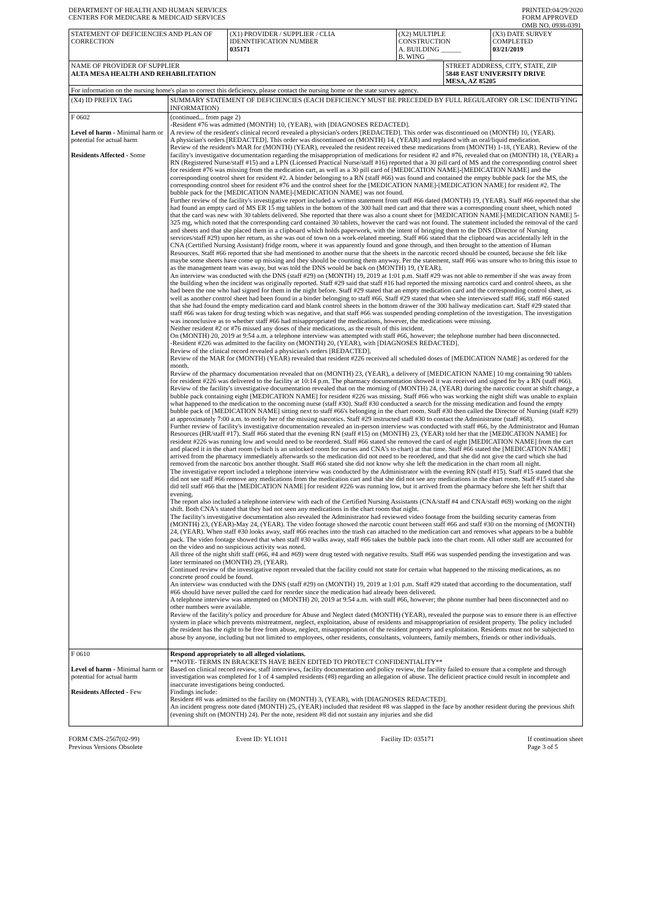DEPARTMENT OF HEALTH AND HUMAN SERVICES
CENTERS FOR MEDICARE & MEDICAID SERVICES
PRINTED:04/29/2020
FORM APPROVED
OMB NO. 0938-0391
| STATEMENT OF DEFICIENCIES AND PLAN OF CORRECTION | (X1) PROVIDER / SUPPLIER / CLIA IDENNTIFICATION NUMBER 035171 | (X2) MULTIPLE CONSTRUCTION A. BUILDING ______ B. WING _____ | | (X3) DATE SURVEY COMPLETED 03/21/2019 |
| NAME OF PROVIDER OF SUPPLIER ALTA MESA HEALTH AND REHABILITATION | | | STREET ADDRESS, CITY, STATE, ZIP 5848 EAST UNIVERSITY DRIVE MESA, AZ 85205 | |
| For information on the nursing home's plan to correct this deficiency, please contact the nursing home or the state survey agency. | | | | |
| (X4) ID PREFIX TAG | SUMMARY STATEMENT OF DEFICIENCIES (EACH DEFICIENCY MUST BE PRECEDED BY FULL REGULATORY OR LSC IDENTIFYING INFORMATION) |
| F 0602 Level of harm - Minimal harm or potential for actual harm Residents Affected - Some | (continued... from page 2) -Resident #76 was admitted (MONTH) 10, (YEAR), with [DIAGNOSES REDACTED]. A review of the resident's clinical record revealed a physician's orders [REDACTED]. This order was discontinued on (MONTH) 10, (YEAR). A physician's orders [REDACTED]. This order was discontinued on (MONTH) 14, (YEAR) and replaced with an oral/liquid medication. Review of the resident's MAR for (MONTH) (YEAR), revealed the resident received these medications from (MONTH) 1-18, (YEAR). Review of the facility's investigative documentation regarding the misappropriation of medications for resident #2 and #76, revealed that on (MONTH) 18, (YEAR) a RN (Registered Nurse/staff #15) and a LPN (Licensed Practical Nurse/staff #16) reported that a 30 pill card of MS and the corresponding control sheet for resident #76 was missing from the medication cart, as well as a 30 pill card of [MEDICATION NAME]-[MEDICATION NAME] and the corresponding control sheet for resident #2. A binder belonging to a RN (staff #66) was found and contained the empty bubble pack for the MS, the corresponding control sheet for resident #76 and the control sheet for the [MEDICATION NAME]-[MEDICATION NAME] for resident #2. The bubble pack for the [MEDICATION NAME]-[MEDICATION NAME] was not found. Further review of the facility's investigative report included a written statement from staff #66 dated (MONTH) 19, (YEAR). Staff #66 reported that she had found an empty card of MS ER 15 mg tablets in the bottom of the 300 hall med cart and that there was a corresponding count sheet, which noted that the card was new with 30 tablets delivered. She reported that there was also a count sheet for [MEDICATION NAME]-[MEDICATION NAME] 5-325 mg, which noted that the corresponding card contained 30 tablets, however the card was not found. The statement included the removal of the card and sheets and that she placed them in a clipboard which holds paperwork, with the intent of bringing them to the DNS (Director of Nursing services/staff #29) upon her return, as she was out of town on a work-related meeting. Staff #66 stated that the clipboard was accidentally left in the CNA (Certified Nursing Assistant) fridge room, where it was apparently found and gone through, and then brought to the attention of Human Resources. Staff #66 reported that she had mentioned to another nurse that the sheets in the narcotic record should be counted, because she felt like maybe some sheets have come up missing and they should be counting them anyway. Per the statement, staff #66 was unsure who to bring this issue to as the management team was away, but was told the DNS would be back on (MONTH) 19, (YEAR). An interview was conducted with the DNS (staff #29) on (MONTH) 19, 2019 at 1:01 p.m. Staff #29 was not able to remember if she was away from the building when the incident was originally reported. Staff #29 said that staff #16 had reported the missing narcotics card and control sheets, as she had been the one who had signed for them in the night before. Staff #29 stated that an empty medication card and the corresponding control sheet, as well as another control sheet had been found in a binder belonging to staff #66. Staff #29 stated that when she interviewed staff #66, staff #66 stated that she had found the empty medication card and blank control sheets in the bottom drawer of the 300 hallway medication cart. Staff #29 stated that staff #66 was taken for drug testing which was negative, and that staff #66 was suspended pending completion of the investigation. The investigation was inconclusive as to whether staff #66 had misappropriated the medications, however, the medications were missing. Neither resident #2 or #76 missed any doses of their medications, as the result of this incident. On (MONTH) 20, 2019 at 9:54 a.m. a telephone interview was attempted with staff #66, however; the telephone number had been disconnected. -Resident #226 was admitted to the facility on (MONTH) 20, (YEAR), with [DIAGNOSES REDACTED]. Review of the clinical record revealed a physician's orders [REDACTED]. Review of the MAR for (MONTH) (YEAR) revealed that resident #226 received all scheduled doses of [MEDICATION NAME] as ordered for the month. Review of the pharmacy documentation revealed that on (MONTH) 23, (YEAR), a delivery of [MEDICATION NAME] 10 mg containing 90 tablets for resident #226 was delivered to the facility at 10:14 p.m. The pharmacy documentation showed it was received and signed for by a RN (staff #66). Review of the facility's investigative documentation revealed that on the morning of (MONTH) 24, (YEAR) during the narcotic count at shift change, a bubble pack containing eight [MEDICATION NAME] for resident #226 was missing. Staff #66 who was working the night shift was unable to explain what happened to the medication to the oncoming nurse (staff #30). Staff #30 conducted a search for the missing medication and found the empty bubble pack of [MEDICATION NAME] sitting next to staff #66's belonging in the chart room. Staff #30 then called the Director of Nursing (staff #29) at approximately 7:00 a.m. to notify her of the missing narcotics. Staff #29 instructed staff #30 to contact the Administrator (staff #68). Further review of facility's investigative documentation revealed an in-person interview was conducted with staff #66, by the Administrator and Human Resources (HR/staff #17). Staff #66 stated that the evening RN (staff #15) on (MONTH) 23, (YEAR) told her that the [MEDICATION NAME] for resident #226 was running low and would need to be reordered. Staff #66 stated she removed the card of eight [MEDICATION NAME] from the cart and placed it in the chart room (which is an unlocked room for nurses and CNA's to chart) at that time. Staff #66 stated the [MEDICATION NAME] arrived from the pharmacy immediately afterwards so the medication did not need to be reordered, and that she did not give the card which she had removed from the narcotic box another thought. Staff #66 stated she did not know why she left the medication in the chart room all night. The investigative report included a telephone interview was conducted by the Administrator with the evening RN (staff #15). Staff #15 stated that she did not see staff #66 remove any medications from the medication cart and that she did not see any medications in the chart room. Staff #15 stated she did tell staff #66 that the [MEDICATION NAME] for resident #226 was running low, but it arrived from the pharmacy before she left her shift that evening. The report also included a telephone interview with each of the Certified Nursing Assistants (CNA/staff #4 and CNA/staff #69) working on the night shift. Both CNA's stated that they had not seen any medications in the chart room that night. The facility's investigative documentation also revealed the Administrator had reviewed video footage from the building security cameras from (MONTH) 23, (YEAR)-May 24, (YEAR). The video footage showed the narcotic count between staff #66 and staff #30 on the morning of (MONTH) 24, (YEAR). When staff #30 looks away, staff #66 reaches into the trash can attached to the medication cart and removes what appears to be a bubble pack. The video footage showed that when staff #30 walks away, staff #66 takes the bubble pack into the chart room. All other staff are accounted for on the video and no suspicious activity was noted. All three of the night shift staff (#66, #4 and #69) were drug tested with negative results. Staff #66 was suspended pending the investigation and was later terminated on (MONTH) 29, (YEAR). Continued review of the investigative report revealed that the facility could not state for certain what happened to the missing medications, as no concrete proof could be found. An interview was conducted with the DNS (staff #29) on (MONTH) 19, 2019 at 1:01 p.m. Staff #29 stated that according to the documentation, staff #66 should have never pulled the card for reorder since the medication had already been delivered. A telephone interview was attempted on (MONTH) 20, 2019 at 9:54 a.m. with staff #66, however; the phone number had been disconnected and no other numbers were available. Review of the facility's policy and procedure for Abuse and Neglect dated (MONTH) (YEAR), revealed the purpose was to ensure there is an effective system in place which prevents mistreatment, neglect, exploitation, abuse of residents and misappropriation of resident property. The policy included the resident has the right to be free from abuse, neglect, misappropriation of the resident property and exploitation. Residents must not be subjected to abuse by anyone, including but not limited to employees, other residents, consultants, volunteers, family members, friends or other individuals. |
| F 0610 Level of harm - Minimal harm or potential for actual harm Residents Affected - Few | Respond appropriately to all alleged violations. **NOTE- TERMS IN BRACKETS HAVE BEEN EDITED TO PROTECT CONFIDENTIALITY** Based on clinical record review, staff interviews, facility documentation and policy review, the facility failed to ensure that a complete and through investigation was completed for 1 of 4 sampled residents (#8) regarding an allegation of abuse. The deficient practice could result in incomplete and inaccurate investigations being conducted. Findings include: Resident #8 was admitted to the facility on (MONTH) 3, (YEAR), with [DIAGNOSES REDACTED]. An incident progress note dated (MONTH) 25, (YEAR) included that resident #8 was slapped in the face by another resident during the previous shift (evening shift on (MONTH) 24). Per the note, resident #8 did not sustain any injuries and she did |
FORM CMS-2567(02-99)
Previous Versions Obsolete
Event ID: YL1O11 Facility ID: 035171 If continuation sheet
Page 3 of 5